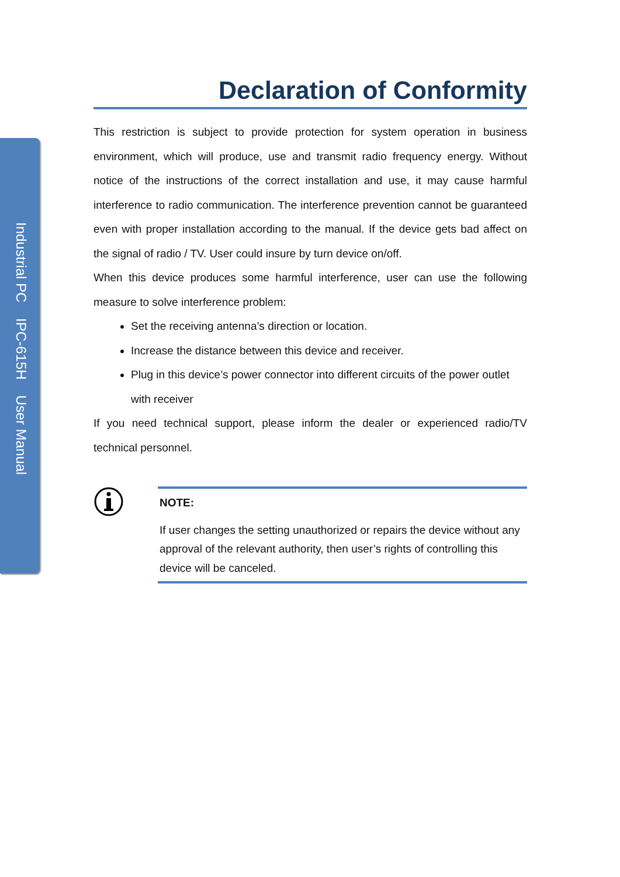Industrial PC IPC-615H User Manual
Declaration of Conformity
This restriction is subject to provide protection for system operation in business environment, which will produce, use and transmit radio frequency energy. Without notice of the instructions of the correct installation and use, it may cause harmful interference to radio communication. The interference prevention cannot be guaranteed even with proper installation according to the manual. If the device gets bad affect on the signal of radio / TV. User could insure by turn device on/off.
When this device produces some harmful interference, user can use the following measure to solve interference problem:
Set the receiving antenna’s direction or location.
Increase the distance between this device and receiver.
Plug in this device’s power connector into different circuits of the power outlet with receiver
If you need technical support, please inform the dealer or experienced radio/TV technical personnel.
NOTE:
If user changes the setting unauthorized or repairs the device without any approval of the relevant authority, then user’s rights of controlling this device will be canceled.